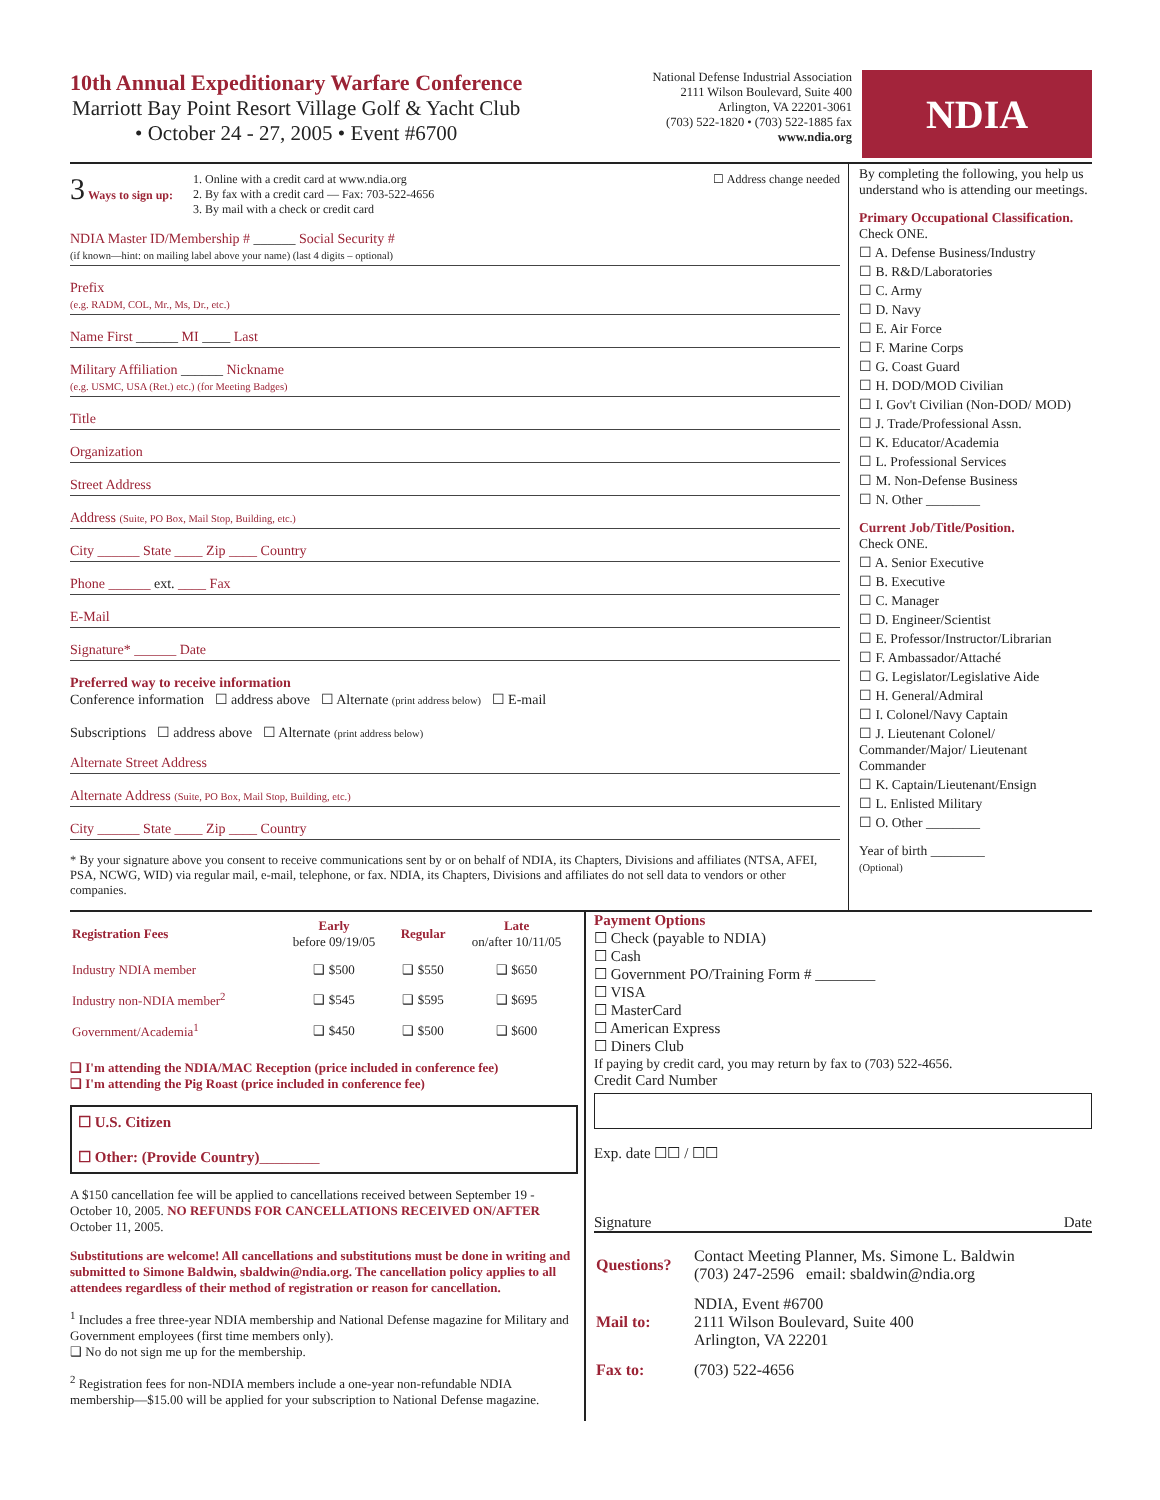10th Annual Expeditionary Warfare Conference
Marriott Bay Point Resort Village Golf & Yacht Club
• October 24 - 27, 2005 • Event #6700
National Defense Industrial Association
2111 Wilson Boulevard, Suite 400
Arlington, VA 22201-3061
(703) 522-1820 • (703) 522-1885 fax
www.ndia.org
NDIA
3 Ways to sign up: 1. Online with a credit card at www.ndia.org
2. By fax with a credit card — Fax: 703-522-4656
3. By mail with a check or credit card
☐ Address change needed
NDIA Master ID/Membership # ______ Social Security #
(if known—hint: on mailing label above your name) (last 4 digits – optional)
Prefix
(e.g. RADM, COL, Mr., Ms, Dr., etc.)
Name First ______ MI ____ Last
Military Affiliation ______ Nickname
(e.g. USMC, USA (Ret.) etc.) (for Meeting Badges)
Title
Organization
Street Address
Address (Suite, PO Box, Mail Stop, Building, etc.)
City ______ State ____ Zip ____ Country
Phone ______ ext. ____ Fax
E-Mail
Signature* ______ Date
Preferred way to receive information
Conference information ☐ address above ☐ Alternate (print address below) ☐ E-mail
Subscriptions ☐ address above ☐ Alternate (print address below)
Alternate Street Address
Alternate Address (Suite, PO Box, Mail Stop, Building, etc.)
City ______ State ____ Zip ____ Country
* By your signature above you consent to receive communications sent by or on behalf of NDIA, its Chapters, Divisions and affiliates (NTSA, AFEI, PSA, NCWG, WID) via regular mail, e-mail, telephone, or fax. NDIA, its Chapters, Divisions and affiliates do not sell data to vendors or other companies.
By completing the following, you help us understand who is attending our meetings.
Primary Occupational Classification. Check ONE.
☐ A. Defense Business/Industry
☐ B. R&D/Laboratories
☐ C. Army
☐ D. Navy
☐ E. Air Force
☐ F. Marine Corps
☐ G. Coast Guard
☐ H. DOD/MOD Civilian
☐ I. Gov't Civilian (Non-DOD/ MOD)
☐ J. Trade/Professional Assn.
☐ K. Educator/Academia
☐ L. Professional Services
☐ M. Non-Defense Business
☐ N. Other ________
Current Job/Title/Position.
Check ONE.
☐ A. Senior Executive
☐ B. Executive
☐ C. Manager
☐ D. Engineer/Scientist
☐ E. Professor/Instructor/Librarian
☐ F. Ambassador/Attaché
☐ G. Legislator/Legislative Aide
☐ H. General/Admiral
☐ I. Colonel/Navy Captain
☐ J. Lieutenant Colonel/ Commander/Major/ Lieutenant Commander
☐ K. Captain/Lieutenant/Ensign
☐ L. Enlisted Military
☐ O. Other ________
Year of birth ________
(Optional)
| Registration Fees | Early before 09/19/05 | Regular | Late on/after 10/11/05 |
| --- | --- | --- | --- |
| Industry NDIA member | ❑ $500 | ❑ $550 | ❑ $650 |
| Industry non-NDIA member<sup>2</sup> | ❑ $545 | ❑ $595 | ❑ $695 |
| Government/Academia<sup>1</sup> | ❑ $450 | ❑ $500 | ❑ $600 |
❑ I'm attending the NDIA/MAC Reception (price included in conference fee)
❑ I'm attending the Pig Roast (price included in conference fee)
☐ U.S. Citizen
☐ Other: (Provide Country)________
A $150 cancellation fee will be applied to cancellations received between September 19 - October 10, 2005. NO REFUNDS FOR CANCELLATIONS RECEIVED ON/AFTER October 11, 2005.
Substitutions are welcome! All cancellations and substitutions must be done in writing and submitted to Simone Baldwin, sbaldwin@ndia.org. The cancellation policy applies to all attendees regardless of their method of registration or reason for cancellation.
<sup>1</sup> Includes a free three-year NDIA membership and National Defense magazine for Military and Government employees (first time members only).
❑ No do not sign me up for the membership.
<sup>2</sup> Registration fees for non-NDIA members include a one-year non-refundable NDIA membership—$15.00 will be applied for your subscription to National Defense magazine.
Payment Options
☐ Check (payable to NDIA)
☐ Cash
☐ Government PO/Training Form # ________
☐ VISA
☐ MasterCard
☐ American Express
☐ Diners Club
If paying by credit card, you may return by fax to (703) 522-4656.
Credit Card Number
Exp. date ☐☐ / ☐☐
Signature Date
| Questions? | Contact Meeting Planner, Ms. Simone L. Baldwin (703) 247-2596 email: sbaldwin@ndia.org |
| Mail to: | NDIA, Event #6700 2111 Wilson Boulevard, Suite 400 Arlington, VA 22201 |
| Fax to: | (703) 522-4656 |